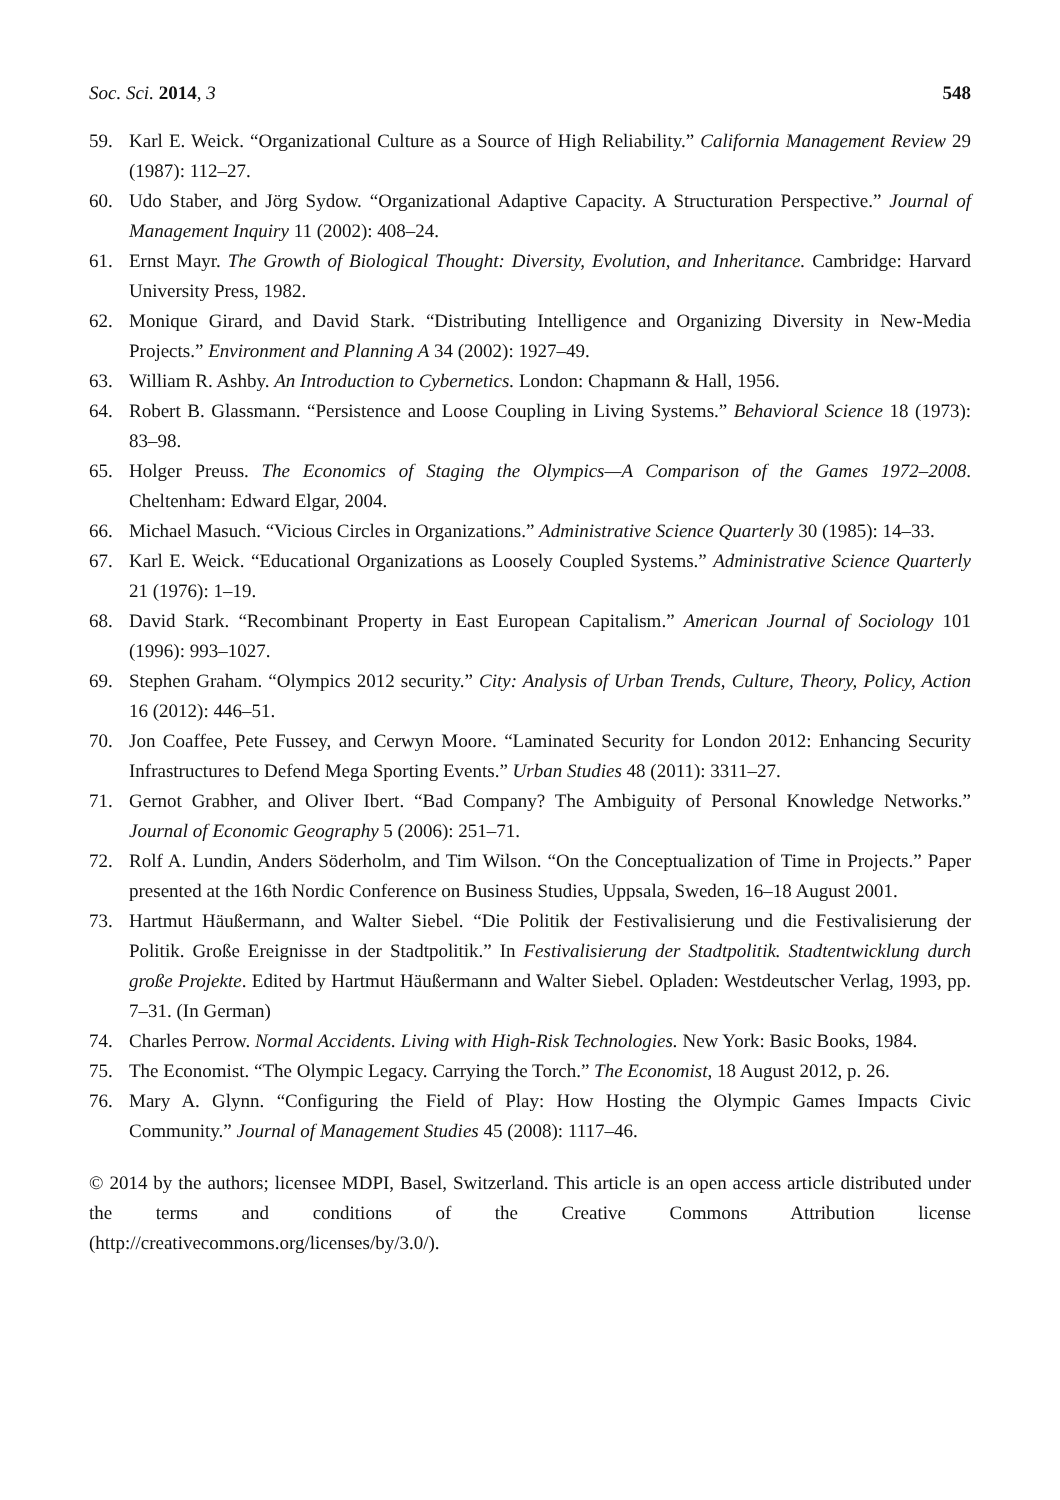Soc. Sci. 2014, 3 548
59. Karl E. Weick. “Organizational Culture as a Source of High Reliability.” California Management Review 29 (1987): 112–27.
60. Udo Staber, and Jörg Sydow. “Organizational Adaptive Capacity. A Structuration Perspective.” Journal of Management Inquiry 11 (2002): 408–24.
61. Ernst Mayr. The Growth of Biological Thought: Diversity, Evolution, and Inheritance. Cambridge: Harvard University Press, 1982.
62. Monique Girard, and David Stark. “Distributing Intelligence and Organizing Diversity in New-Media Projects.” Environment and Planning A 34 (2002): 1927–49.
63. William R. Ashby. An Introduction to Cybernetics. London: Chapmann & Hall, 1956.
64. Robert B. Glassmann. “Persistence and Loose Coupling in Living Systems.” Behavioral Science 18 (1973): 83–98.
65. Holger Preuss. The Economics of Staging the Olympics—A Comparison of the Games 1972–2008. Cheltenham: Edward Elgar, 2004.
66. Michael Masuch. “Vicious Circles in Organizations.” Administrative Science Quarterly 30 (1985): 14–33.
67. Karl E. Weick. “Educational Organizations as Loosely Coupled Systems.” Administrative Science Quarterly 21 (1976): 1–19.
68. David Stark. “Recombinant Property in East European Capitalism.” American Journal of Sociology 101 (1996): 993–1027.
69. Stephen Graham. “Olympics 2012 security.” City: Analysis of Urban Trends, Culture, Theory, Policy, Action 16 (2012): 446–51.
70. Jon Coaffee, Pete Fussey, and Cerwyn Moore. “Laminated Security for London 2012: Enhancing Security Infrastructures to Defend Mega Sporting Events.” Urban Studies 48 (2011): 3311–27.
71. Gernot Grabher, and Oliver Ibert. “Bad Company? The Ambiguity of Personal Knowledge Networks.” Journal of Economic Geography 5 (2006): 251–71.
72. Rolf A. Lundin, Anders Söderholm, and Tim Wilson. “On the Conceptualization of Time in Projects.” Paper presented at the 16th Nordic Conference on Business Studies, Uppsala, Sweden, 16–18 August 2001.
73. Hartmut Häußermann, and Walter Siebel. “Die Politik der Festivalisierung und die Festivalisierung der Politik. Große Ereignisse in der Stadtpolitik.” In Festivalisierung der Stadtpolitik. Stadtentwicklung durch große Projekte. Edited by Hartmut Häußermann and Walter Siebel. Opladen: Westdeutscher Verlag, 1993, pp. 7–31. (In German)
74. Charles Perrow. Normal Accidents. Living with High-Risk Technologies. New York: Basic Books, 1984.
75. The Economist. “The Olympic Legacy. Carrying the Torch.” The Economist, 18 August 2012, p. 26.
76. Mary A. Glynn. “Configuring the Field of Play: How Hosting the Olympic Games Impacts Civic Community.” Journal of Management Studies 45 (2008): 1117–46.
© 2014 by the authors; licensee MDPI, Basel, Switzerland. This article is an open access article distributed under the terms and conditions of the Creative Commons Attribution license (http://creativecommons.org/licenses/by/3.0/).